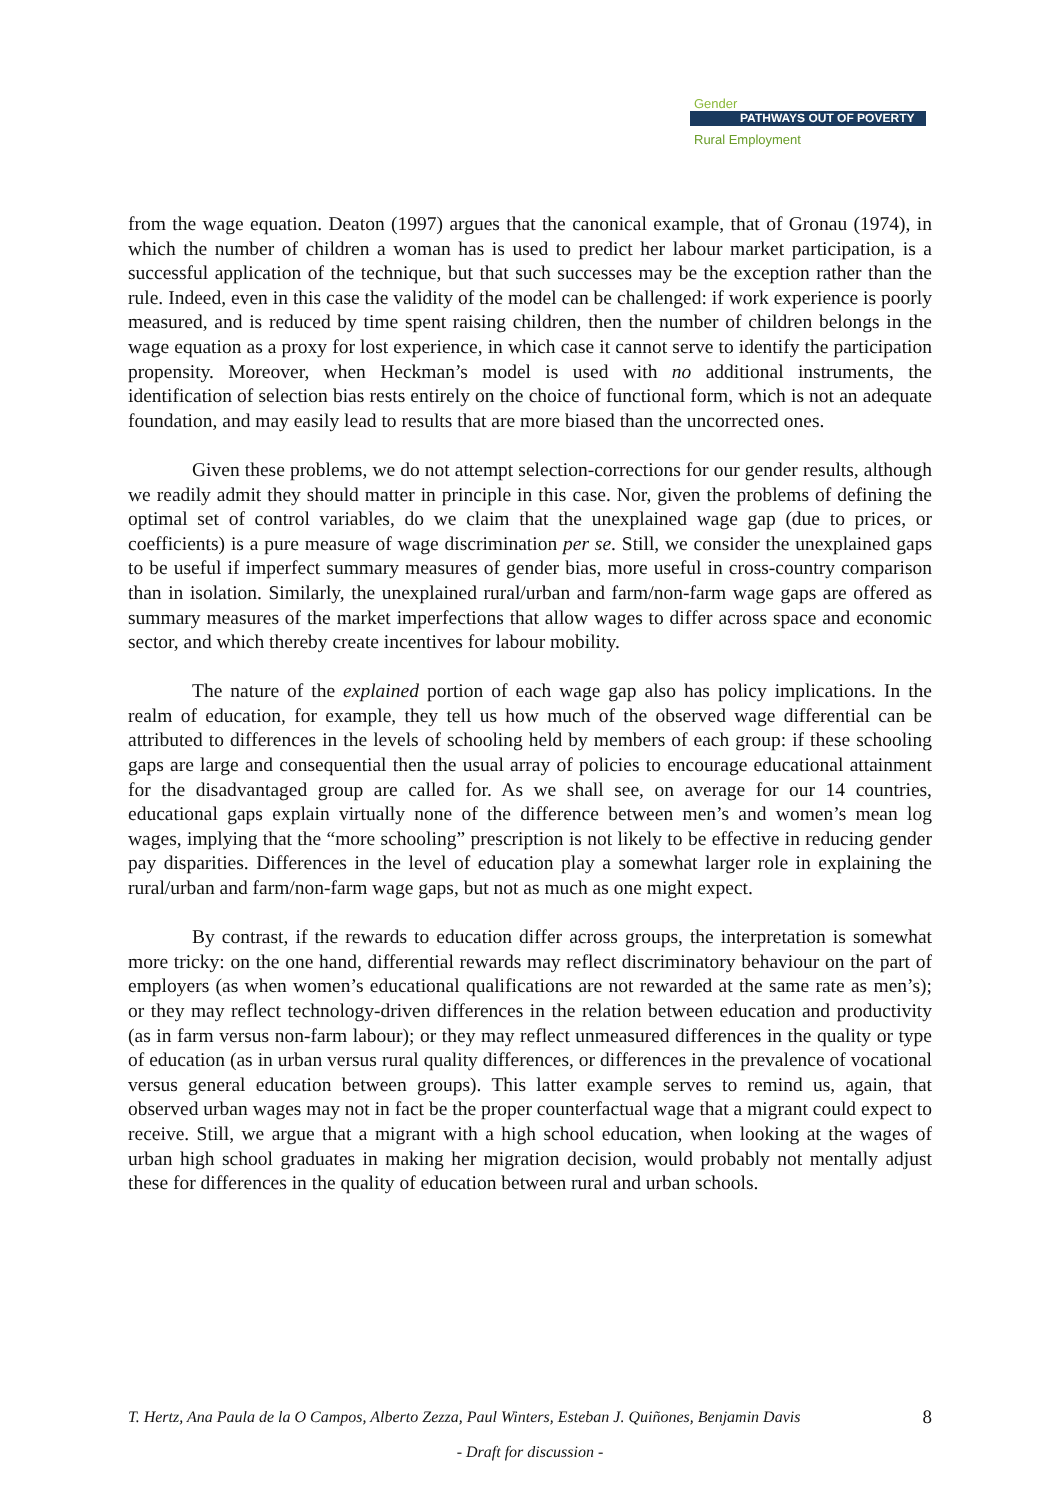Gender
PATHWAYS OUT OF POVERTY
Rural Employment
from the wage equation. Deaton (1997) argues that the canonical example, that of Gronau (1974), in which the number of children a woman has is used to predict her labour market participation, is a successful application of the technique, but that such successes may be the exception rather than the rule. Indeed, even in this case the validity of the model can be challenged: if work experience is poorly measured, and is reduced by time spent raising children, then the number of children belongs in the wage equation as a proxy for lost experience, in which case it cannot serve to identify the participation propensity. Moreover, when Heckman’s model is used with no additional instruments, the identification of selection bias rests entirely on the choice of functional form, which is not an adequate foundation, and may easily lead to results that are more biased than the uncorrected ones.
Given these problems, we do not attempt selection-corrections for our gender results, although we readily admit they should matter in principle in this case. Nor, given the problems of defining the optimal set of control variables, do we claim that the unexplained wage gap (due to prices, or coefficients) is a pure measure of wage discrimination per se. Still, we consider the unexplained gaps to be useful if imperfect summary measures of gender bias, more useful in cross-country comparison than in isolation. Similarly, the unexplained rural/urban and farm/non-farm wage gaps are offered as summary measures of the market imperfections that allow wages to differ across space and economic sector, and which thereby create incentives for labour mobility.
The nature of the explained portion of each wage gap also has policy implications. In the realm of education, for example, they tell us how much of the observed wage differential can be attributed to differences in the levels of schooling held by members of each group: if these schooling gaps are large and consequential then the usual array of policies to encourage educational attainment for the disadvantaged group are called for. As we shall see, on average for our 14 countries, educational gaps explain virtually none of the difference between men’s and women’s mean log wages, implying that the “more schooling” prescription is not likely to be effective in reducing gender pay disparities. Differences in the level of education play a somewhat larger role in explaining the rural/urban and farm/non-farm wage gaps, but not as much as one might expect.
By contrast, if the rewards to education differ across groups, the interpretation is somewhat more tricky: on the one hand, differential rewards may reflect discriminatory behaviour on the part of employers (as when women’s educational qualifications are not rewarded at the same rate as men’s); or they may reflect technology-driven differences in the relation between education and productivity (as in farm versus non-farm labour); or they may reflect unmeasured differences in the quality or type of education (as in urban versus rural quality differences, or differences in the prevalence of vocational versus general education between groups). This latter example serves to remind us, again, that observed urban wages may not in fact be the proper counterfactual wage that a migrant could expect to receive. Still, we argue that a migrant with a high school education, when looking at the wages of urban high school graduates in making her migration decision, would probably not mentally adjust these for differences in the quality of education between rural and urban schools.
T. Hertz, Ana Paula de la O Campos, Alberto Zezza, Paul Winters, Esteban J. Quiñones, Benjamin Davis 8
- Draft for discussion -